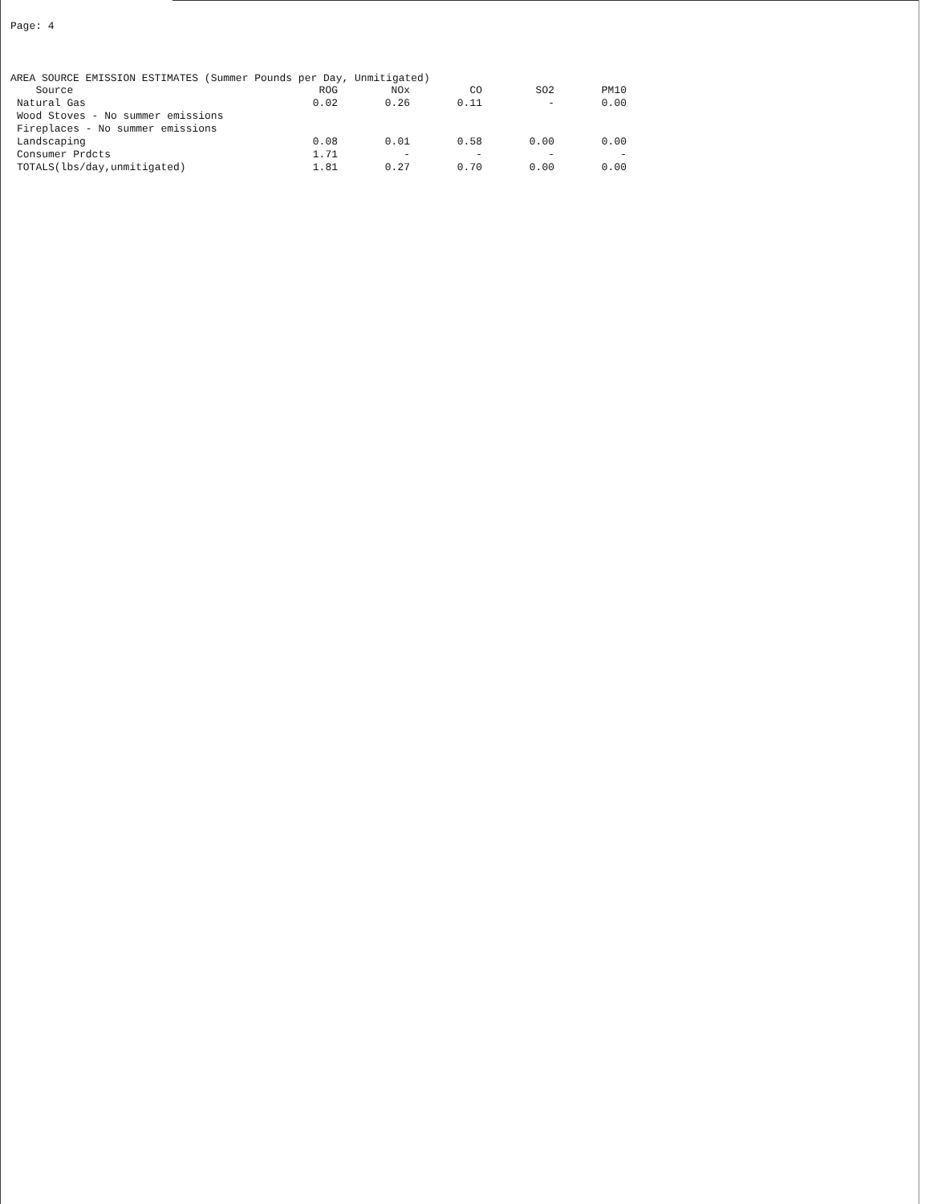Page: 4
AREA SOURCE EMISSION ESTIMATES (Summer Pounds per Day, Unmitigated)
| Source | ROG | NOx | CO | SO2 | PM10 |
| --- | --- | --- | --- | --- | --- |
| Natural Gas | 0.02 | 0.26 | 0.11 | - | 0.00 |
| Wood Stoves - No summer emissions | | | | | |
| Fireplaces - No summer emissions | | | | | |
| Landscaping | 0.08 | 0.01 | 0.58 | 0.00 | 0.00 |
| Consumer Prdcts | 1.71 | - | - | - | - |
| TOTALS(lbs/day,unmitigated) | 1.81 | 0.27 | 0.70 | 0.00 | 0.00 |